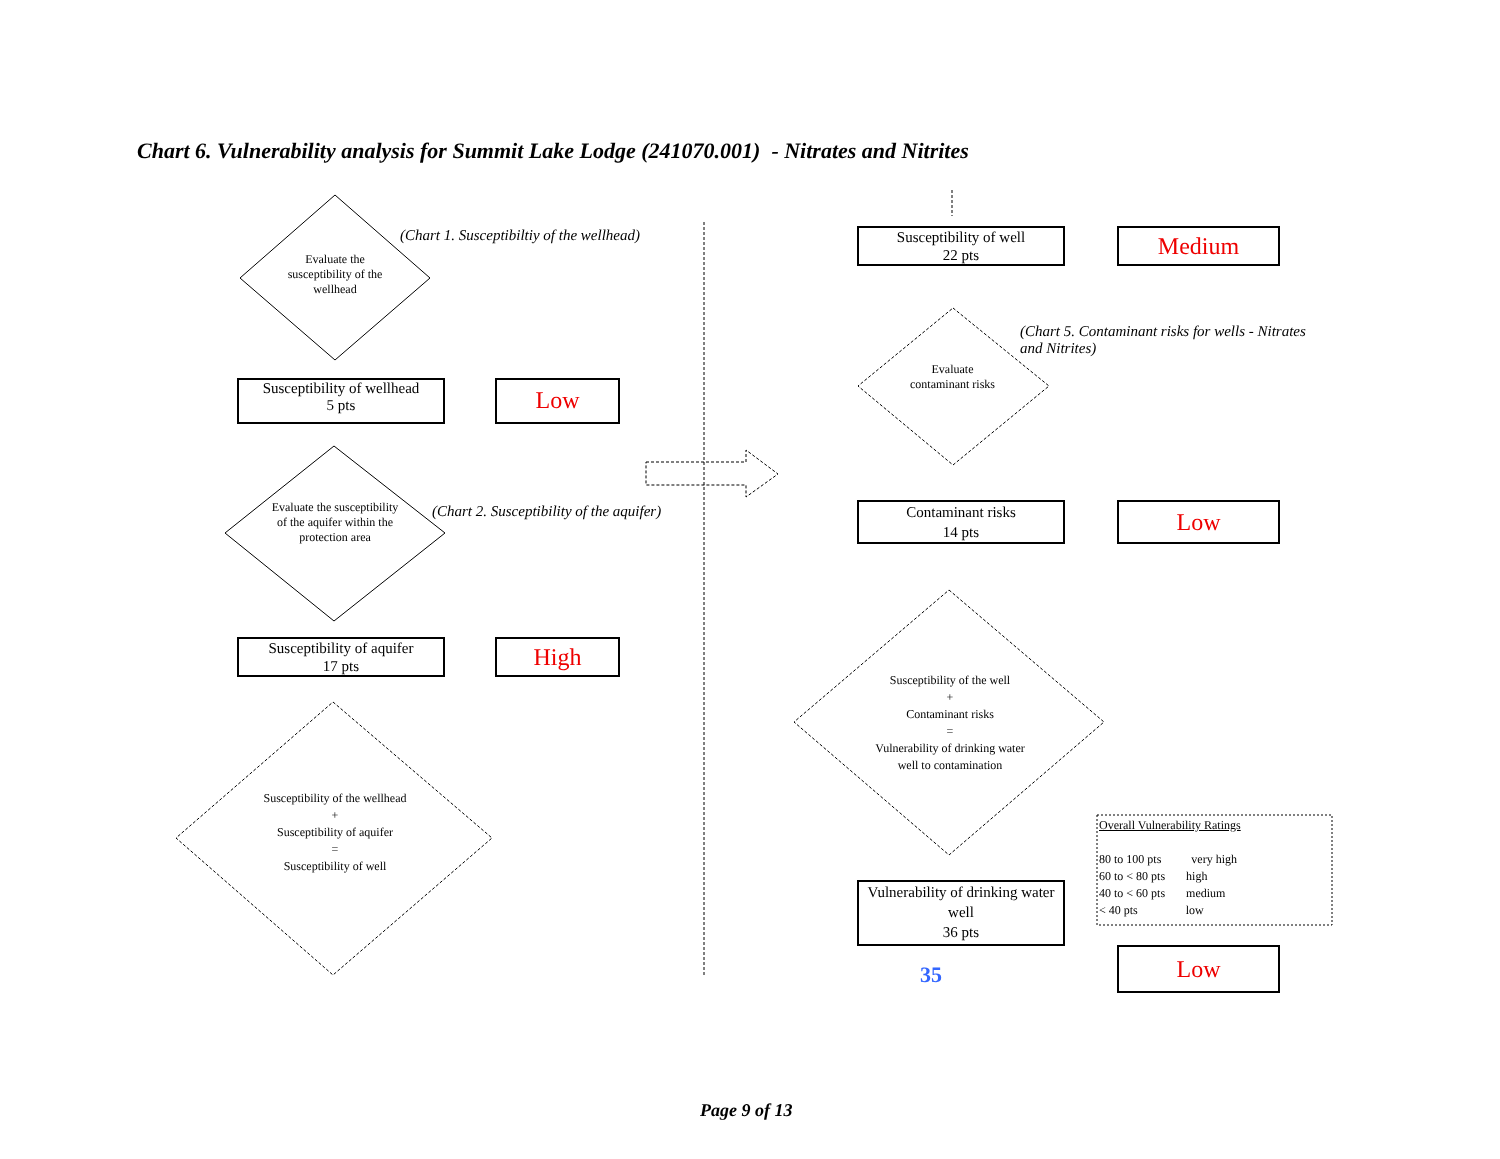Chart 6. Vulnerability analysis for Summit Lake Lodge (241070.001) - Nitrates and Nitrites
Evaluate the susceptibility of the wellhead
(Chart 1. Susceptibiltiy of the wellhead)
Susceptibility of wellhead
5 pts
Low
Evaluate the susceptibility of the aquifer within the protection area
(Chart 2. Susceptibility of the aquifer)
Susceptibility of aquifer
17 pts
High
Susceptibility of the wellhead
+
Susceptibility of aquifer
=
Susceptibility of well
Susceptibility of well
22 pts
Medium
Evaluate contaminant risks
(Chart 5. Contaminant risks for wells - Nitrates and Nitrites)
Contaminant risks
14 pts
Low
Susceptibility of the well
+
Contaminant risks
=
Vulnerability of drinking water well to contamination
Vulnerability of drinking water well
36 pts
35
Overall Vulnerability Ratings
80 to 100 pts very high
60 to < 80 pts high
40 to < 60 pts medium
< 40 pts low
Low
Page 9 of 13